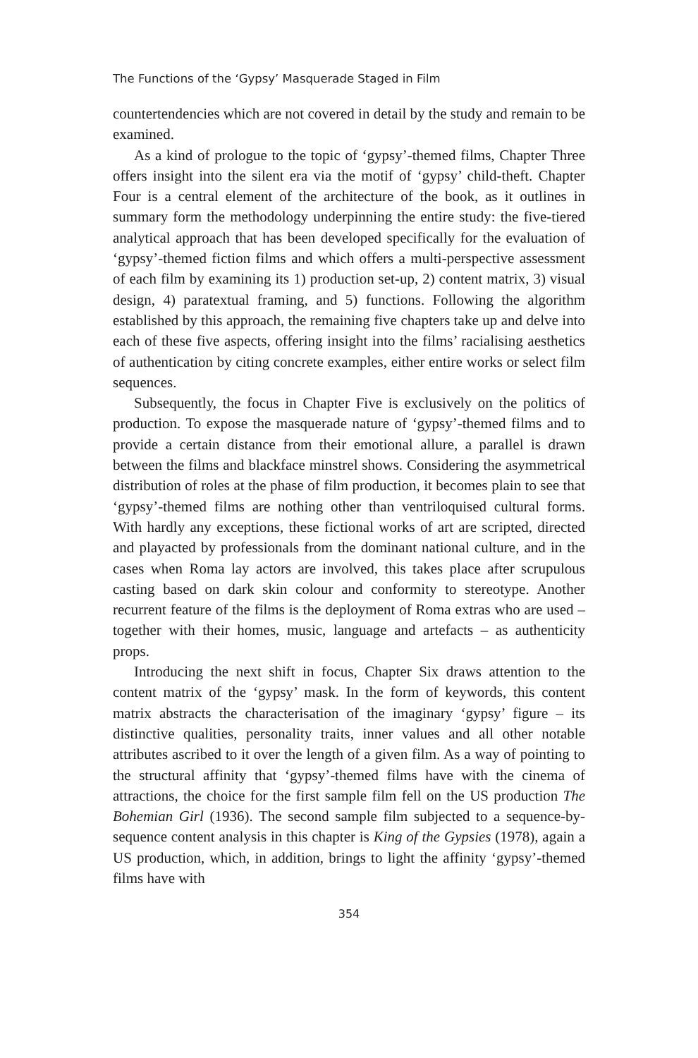The Functions of the ‘Gypsy’ Masquerade Staged in Film
countertendencies which are not covered in detail by the study and remain to be examined.
As a kind of prologue to the topic of ‘gypsy’-themed films, Chapter Three offers insight into the silent era via the motif of ‘gypsy’ child-theft. Chapter Four is a central element of the architecture of the book, as it outlines in summary form the methodology underpinning the entire study: the five-tiered analytical approach that has been developed specifically for the evaluation of ‘gypsy’-themed fiction films and which offers a multi-perspective assessment of each film by examining its 1) production set-up, 2) content matrix, 3) visual design, 4) paratextual framing, and 5) functions. Following the algorithm established by this approach, the remaining five chapters take up and delve into each of these five aspects, offering insight into the films’ racialising aesthetics of authentication by citing concrete examples, either entire works or select film sequences.
Subsequently, the focus in Chapter Five is exclusively on the politics of production. To expose the masquerade nature of ‘gypsy’-themed films and to provide a certain distance from their emotional allure, a parallel is drawn between the films and blackface minstrel shows. Considering the asymmetrical distribution of roles at the phase of film production, it becomes plain to see that ‘gypsy’-themed films are nothing other than ventriloquised cultural forms. With hardly any exceptions, these fictional works of art are scripted, directed and playacted by profes­sionals from the dominant national culture, and in the cases when Roma lay actors are involved, this takes place after scrupulous cast­ing based on dark skin colour and conformity to stereotype. Another recurrent feature of the films is the deployment of Roma extras who are used – together with their homes, music, language and artefacts – as authenticity props.
Introducing the next shift in focus, Chapter Six draws attention to the content matrix of the ‘gypsy’ mask. In the form of keywords, this content matrix abstracts the characterisation of the imaginary ‘gypsy’ figure – its distinctive qualities, personality traits, inner values and all other notable attributes ascribed to it over the length of a given film. As a way of pointing to the structural affinity that ‘gypsy’-themed films have with the cinema of attractions, the choice for the first sample film fell on the US production The Bohemian Girl (1936). The second sample film subjected to a sequence-by-sequence content analysis in this chapter is King of the Gypsies (1978), again a US production, which, in addition, brings to light the affinity ‘gypsy’-themed films have with
354